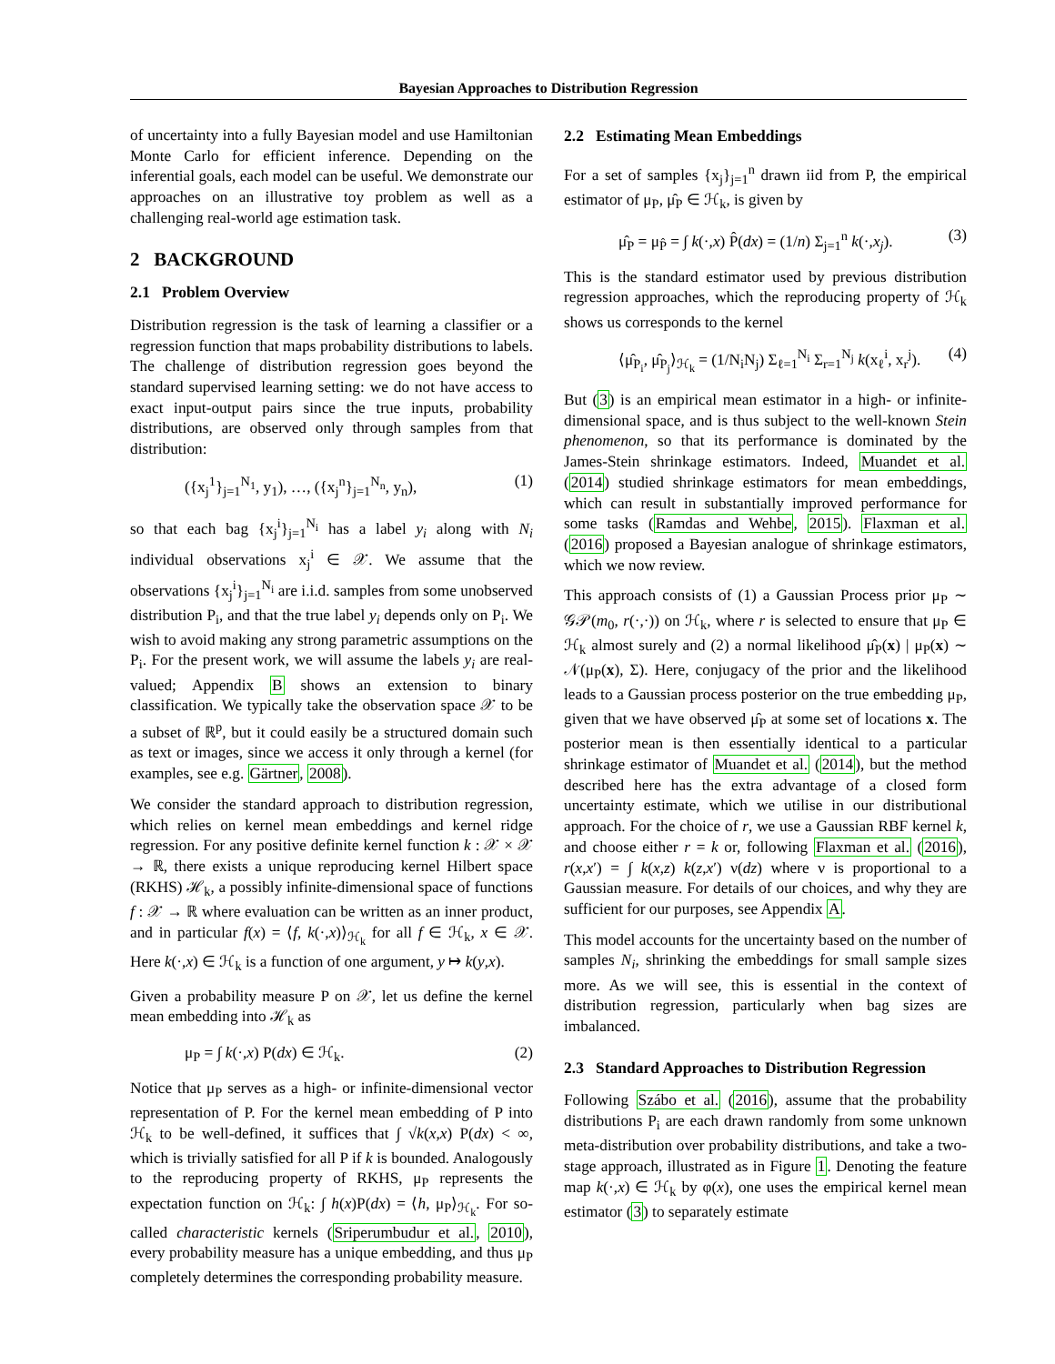Bayesian Approaches to Distribution Regression
of uncertainty into a fully Bayesian model and use Hamiltonian Monte Carlo for efficient inference. Depending on the inferential goals, each model can be useful. We demonstrate our approaches on an illustrative toy problem as well as a challenging real-world age estimation task.
2 BACKGROUND
2.1 Problem Overview
Distribution regression is the task of learning a classifier or a regression function that maps probability distributions to labels. The challenge of distribution regression goes beyond the standard supervised learning setting: we do not have access to exact input-output pairs since the true inputs, probability distributions, are observed only through samples from that distribution:
({x<sub>j</sub><sup>1</sup>}<sub>j=1</sub><sup>N<sub>1</sub></sup>, y<sub>1</sub>), …, ({x<sub>j</sub><sup>n</sup>}<sub>j=1</sub><sup>N<sub>n</sub></sup>, y<sub>n</sub>), (1)
so that each bag {x<sub>j</sub><sup>i</sup>}<sub>j=1</sub><sup>N<sub>i</sub></sup> has a label y<sub>i</sub> along with N<sub>i</sub> individual observations x<sub>j</sub><sup>i</sup> ∈ 𝒳. We assume that the observations {x<sub>j</sub><sup>i</sup>}<sub>j=1</sub><sup>N<sub>i</sub></sup> are i.i.d. samples from some unobserved distribution P<sub>i</sub>, and that the true label y<sub>i</sub> depends only on P<sub>i</sub>. We wish to avoid making any strong parametric assumptions on the P<sub>i</sub>. For the present work, we will assume the labels y<sub>i</sub> are real-valued; Appendix B shows an extension to binary classification. We typically take the observation space 𝒳 to be a subset of ℝ<sup>p</sup>, but it could easily be a structured domain such as text or images, since we access it only through a kernel (for examples, see e.g. Gärtner, 2008).
We consider the standard approach to distribution regression, which relies on kernel mean embeddings and kernel ridge regression. For any positive definite kernel function k : 𝒳 × 𝒳 → ℝ, there exists a unique reproducing kernel Hilbert space (RKHS) ℋ<sub>k</sub>, a possibly infinite-dimensional space of functions f : 𝒳 → ℝ where evaluation can be written as an inner product, and in particular f(x) = ⟨f, k(·,x)⟩<sub>ℋ<sub>k</sub></sub> for all f ∈ ℋ<sub>k</sub>, x ∈ 𝒳. Here k(·,x) ∈ ℋ<sub>k</sub> is a function of one argument, y ↦ k(y,x).
Given a probability measure P on 𝒳, let us define the kernel mean embedding into ℋ<sub>k</sub> as
μ<sub>P</sub> = ∫ k(·,x) P(dx) ∈ ℋ<sub>k</sub>. (2)
Notice that μ<sub>P</sub> serves as a high- or infinite-dimensional vector representation of P. For the kernel mean embedding of P into ℋ<sub>k</sub> to be well-defined, it suffices that ∫ √k(x,x) P(dx) < ∞, which is trivially satisfied for all P if k is bounded. Analogously to the reproducing property of RKHS, μ<sub>P</sub> represents the expectation function on ℋ<sub>k</sub>: ∫ h(x)P(dx) = ⟨h, μ<sub>P</sub>⟩<sub>ℋ<sub>k</sub></sub>. For so-called characteristic kernels (Sriperumbudur et al., 2010), every probability measure has a unique embedding, and thus μ<sub>P</sub> completely determines the corresponding probability measure.
2.2 Estimating Mean Embeddings
For a set of samples {x<sub>j</sub>}<sub>j=1</sub><sup>n</sup> drawn iid from P, the empirical estimator of μ<sub>P</sub>, μ̂<sub>P</sub> ∈ ℋ<sub>k</sub>, is given by
μ̂<sub>P</sub> = μ<sub>P̂</sub> = ∫ k(·,x) P̂(dx) = (1/n) Σ<sub>j=1</sub><sup>n</sup> k(·,x<sub>j</sub>). (3)
This is the standard estimator used by previous distribution regression approaches, which the reproducing property of ℋ<sub>k</sub> shows us corresponds to the kernel
⟨μ̂<sub>P<sub>i</sub></sub>, μ̂<sub>P<sub>j</sub></sub>⟩<sub>ℋ<sub>k</sub></sub> = (1/N<sub>i</sub>N<sub>j</sub>) Σ<sub>ℓ=1</sub><sup>N<sub>i</sub></sup> Σ<sub>r=1</sub><sup>N<sub>j</sub></sup> k(x<sub>ℓ</sub><sup>i</sup>, x<sub>r</sub><sup>j</sup>). (4)
But (3) is an empirical mean estimator in a high- or infinite-dimensional space, and is thus subject to the well-known Stein phenomenon, so that its performance is dominated by the James-Stein shrinkage estimators. Indeed, Muandet et al. (2014) studied shrinkage estimators for mean embeddings, which can result in substantially improved performance for some tasks (Ramdas and Wehbe, 2015). Flaxman et al. (2016) proposed a Bayesian analogue of shrinkage estimators, which we now review.
This approach consists of (1) a Gaussian Process prior μ<sub>P</sub> ∼ 𝒢𝒫(m<sub>0</sub>, r(·,·)) on ℋ<sub>k</sub>, where r is selected to ensure that μ<sub>P</sub> ∈ ℋ<sub>k</sub> almost surely and (2) a normal likelihood μ̂<sub>P</sub>(x) | μ<sub>P</sub>(x) ∼ 𝒩(μ<sub>P</sub>(x), Σ). Here, conjugacy of the prior and the likelihood leads to a Gaussian process posterior on the true embedding μ<sub>P</sub>, given that we have observed μ̂<sub>P</sub> at some set of locations x. The posterior mean is then essentially identical to a particular shrinkage estimator of Muandet et al. (2014), but the method described here has the extra advantage of a closed form uncertainty estimate, which we utilise in our distributional approach. For the choice of r, we use a Gaussian RBF kernel k, and choose either r = k or, following Flaxman et al. (2016), r(x,x′) = ∫ k(x,z) k(z,x′) ν(dz) where ν is proportional to a Gaussian measure. For details of our choices, and why they are sufficient for our purposes, see Appendix A.
This model accounts for the uncertainty based on the number of samples N<sub>i</sub>, shrinking the embeddings for small sample sizes more. As we will see, this is essential in the context of distribution regression, particularly when bag sizes are imbalanced.
2.3 Standard Approaches to Distribution Regression
Following Szábo et al. (2016), assume that the probability distributions P<sub>i</sub> are each drawn randomly from some unknown meta-distribution over probability distributions, and take a two-stage approach, illustrated as in Figure 1. Denoting the feature map k(·,x) ∈ ℋ<sub>k</sub> by φ(x), one uses the empirical kernel mean estimator (3) to separately estimate